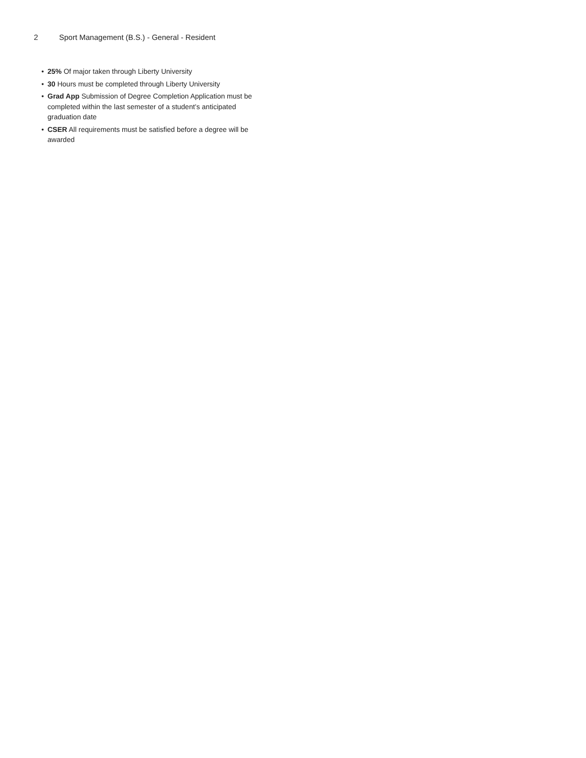2 Sport Management (B.S.) - General - Resident
• 25% Of major taken through Liberty University
• 30 Hours must be completed through Liberty University
• Grad App Submission of Degree Completion Application must be completed within the last semester of a student’s anticipated graduation date
• CSER All requirements must be satisfied before a degree will be awarded